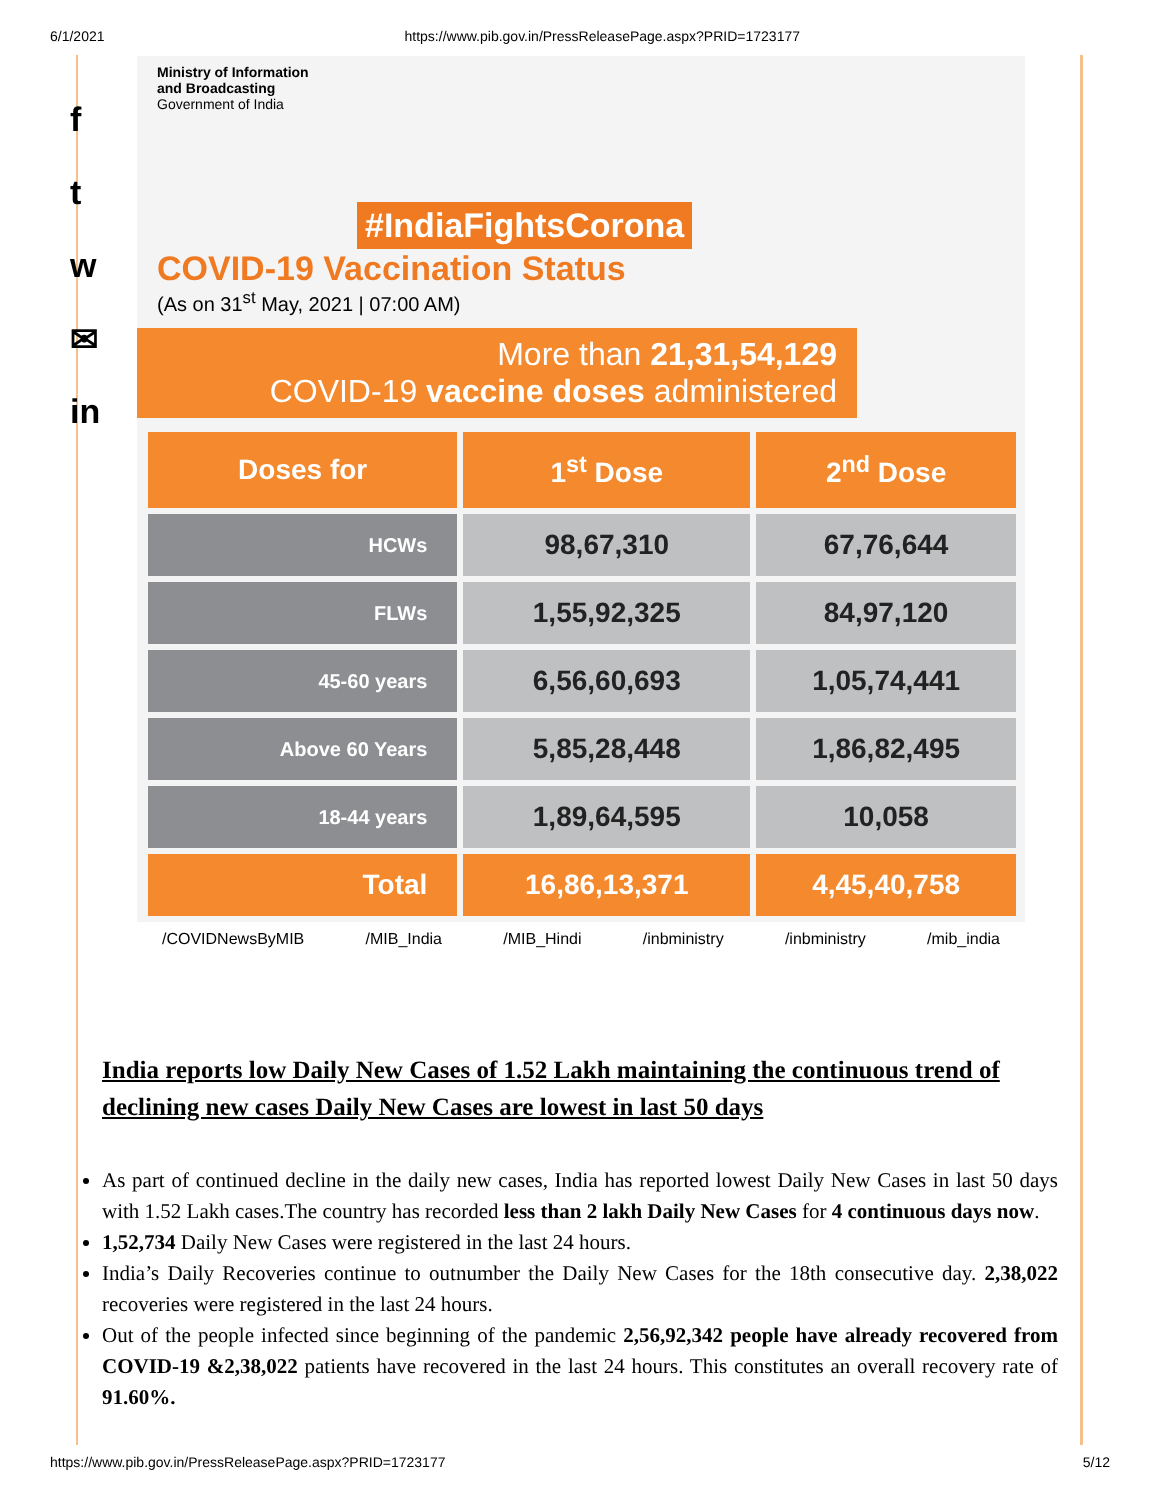6/1/2021 https://www.pib.gov.in/PressReleasePage.aspx?PRID=1723177
f
t
w
✉
in
Ministry of Information
and Broadcasting
Government of India
#IndiaFightsCorona
COVID-19 Vaccination Status
(As on 31<sup>st</sup> May, 2021 | 07:00 AM)
More than 21,31,54,129
COVID-19 vaccine doses administered
| Doses for | 1<sup>st</sup> Dose | 2<sup>nd</sup> Dose |
| --- | --- | --- |
| HCWs | 98,67,310 | 67,76,644 |
| FLWs | 1,55,92,325 | 84,97,120 |
| 45-60 years | 6,56,60,693 | 1,05,74,441 |
| Above 60 Years | 5,85,28,448 | 1,86,82,495 |
| 18-44 years | 1,89,64,595 | 10,058 |
| Total | 16,86,13,371 | 4,45,40,758 |
/COVIDNewsByMIB /MIB_India /MIB_Hindi /inbministry /inbministry /mib_india
India reports low Daily New Cases of 1.52 Lakh maintaining the continuous trend of declining new cases Daily New Cases are lowest in last 50 days
As part of continued decline in the daily new cases, India has reported lowest Daily New Cases in last 50 days with 1.52 Lakh cases.The country has recorded less than 2 lakh Daily New Cases for 4 continuous days now.
1,52,734 Daily New Cases were registered in the last 24 hours.
India’s Daily Recoveries continue to outnumber the Daily New Cases for the 18th consecutive day. 2,38,022 recoveries were registered in the last 24 hours.
Out of the people infected since beginning of the pandemic 2,56,92,342 people have already recovered from COVID-19 &2,38,022 patients have recovered in the last 24 hours. This constitutes an overall recovery rate of 91.60%.
https://www.pib.gov.in/PressReleasePage.aspx?PRID=1723177 5/12